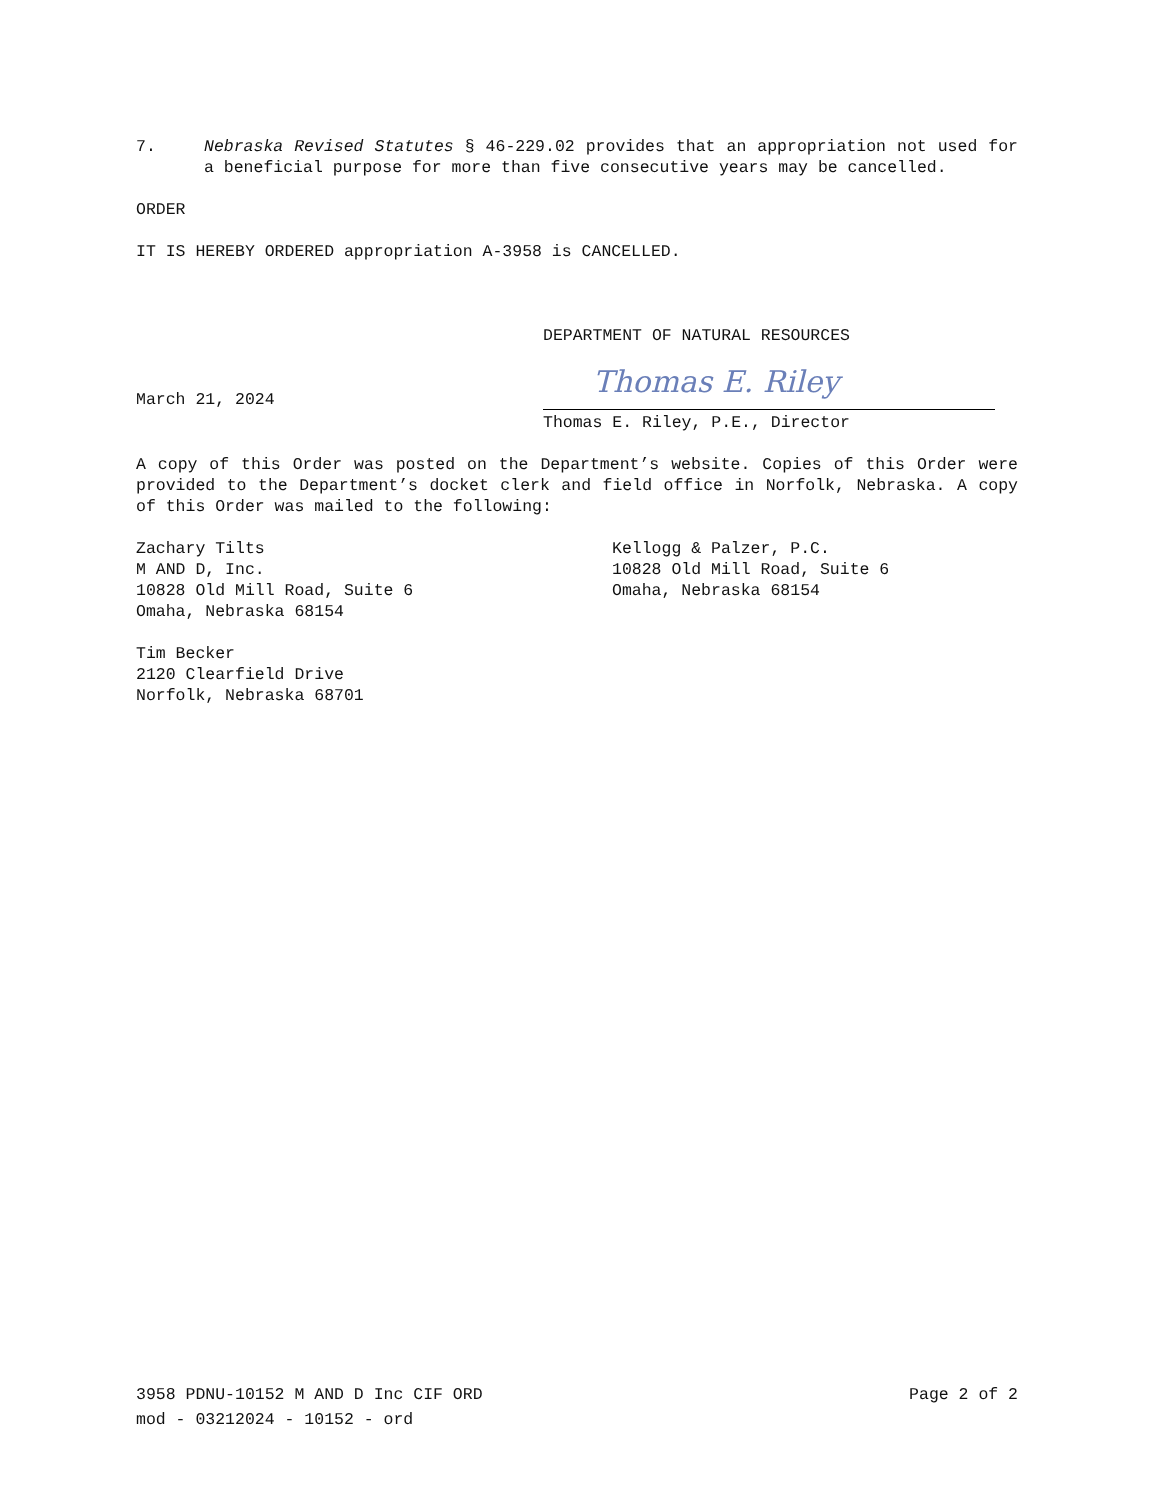7. Nebraska Revised Statutes § 46-229.02 provides that an appropriation not used for a beneficial purpose for more than five consecutive years may be cancelled.
ORDER
IT IS HEREBY ORDERED appropriation A-3958 is CANCELLED.
DEPARTMENT OF NATURAL RESOURCES
March 21, 2024
Thomas E. Riley
Thomas E. Riley, P.E., Director
A copy of this Order was posted on the Department’s website. Copies of this Order were provided to the Department’s docket clerk and field office in Norfolk, Nebraska. A copy of this Order was mailed to the following:
Zachary Tilts
M AND D, Inc.
10828 Old Mill Road, Suite 6
Omaha, Nebraska 68154
Kellogg & Palzer, P.C.
10828 Old Mill Road, Suite 6
Omaha, Nebraska 68154
Tim Becker
2120 Clearfield Drive
Norfolk, Nebraska 68701
3958 PDNU-10152 M AND D Inc CIF ORD Page 2 of 2
mod - 03212024 - 10152 - ord